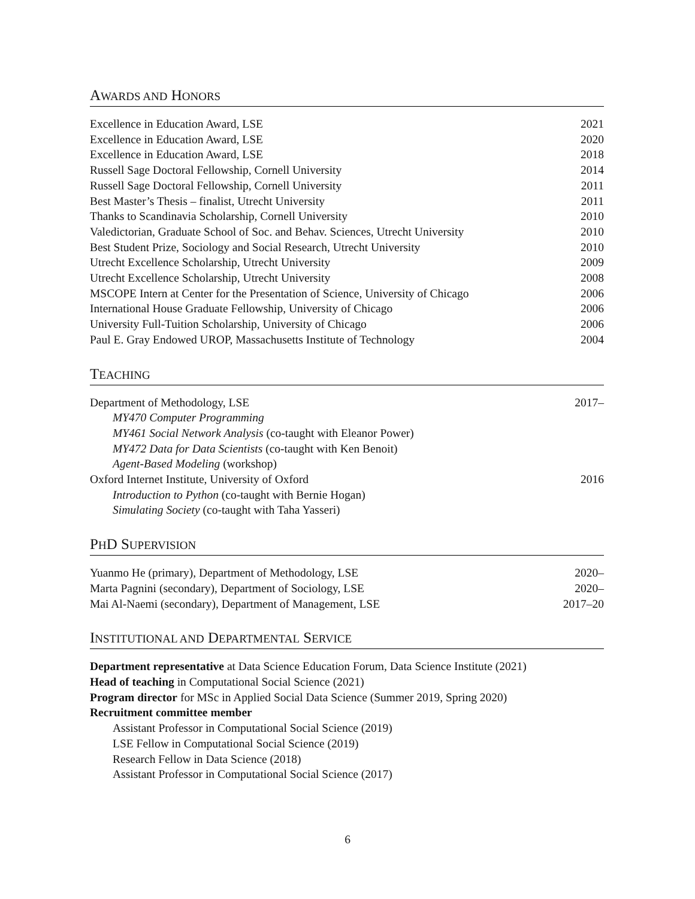AWARDS AND HONORS
Excellence in Education Award, LSE 2021
Excellence in Education Award, LSE 2020
Excellence in Education Award, LSE 2018
Russell Sage Doctoral Fellowship, Cornell University 2014
Russell Sage Doctoral Fellowship, Cornell University 2011
Best Master’s Thesis – finalist, Utrecht University 2011
Thanks to Scandinavia Scholarship, Cornell University 2010
Valedictorian, Graduate School of Soc. and Behav. Sciences, Utrecht University 2010
Best Student Prize, Sociology and Social Research, Utrecht University 2010
Utrecht Excellence Scholarship, Utrecht University 2009
Utrecht Excellence Scholarship, Utrecht University 2008
MSCOPE Intern at Center for the Presentation of Science, University of Chicago 2006
International House Graduate Fellowship, University of Chicago 2006
University Full-Tuition Scholarship, University of Chicago 2006
Paul E. Gray Endowed UROP, Massachusetts Institute of Technology 2004
TEACHING
Department of Methodology, LSE 2017–
MY470 Computer Programming
MY461 Social Network Analysis (co-taught with Eleanor Power)
MY472 Data for Data Scientists (co-taught with Ken Benoit)
Agent-Based Modeling (workshop)
Oxford Internet Institute, University of Oxford 2016
Introduction to Python (co-taught with Bernie Hogan)
Simulating Society (co-taught with Taha Yasseri)
PHD SUPERVISION
Yuanmo He (primary), Department of Methodology, LSE 2020–
Marta Pagnini (secondary), Department of Sociology, LSE 2020–
Mai Al-Naemi (secondary), Department of Management, LSE 2017–20
INSTITUTIONAL AND DEPARTMENTAL SERVICE
Department representative at Data Science Education Forum, Data Science Institute (2021)
Head of teaching in Computational Social Science (2021)
Program director for MSc in Applied Social Data Science (Summer 2019, Spring 2020)
Recruitment committee member
Assistant Professor in Computational Social Science (2019)
LSE Fellow in Computational Social Science (2019)
Research Fellow in Data Science (2018)
Assistant Professor in Computational Social Science (2017)
6